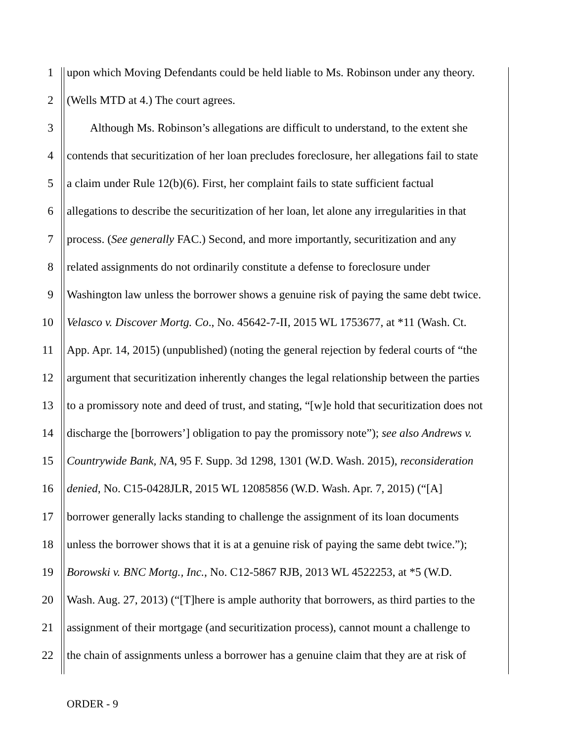1 upon which Moving Defendants could be held liable to Ms. Robinson under any theory.
2 (Wells MTD at 4.) The court agrees.
3 Although Ms. Robinson’s allegations are difficult to understand, to the extent she
4 contends that securitization of her loan precludes foreclosure, her allegations fail to state
5 a claim under Rule 12(b)(6). First, her complaint fails to state sufficient factual
6 allegations to describe the securitization of her loan, let alone any irregularities in that
7 process. (See generally FAC.) Second, and more importantly, securitization and any
8 related assignments do not ordinarily constitute a defense to foreclosure under
9 Washington law unless the borrower shows a genuine risk of paying the same debt twice.
10 Velasco v. Discover Mortg. Co., No. 45642-7-II, 2015 WL 1753677, at *11 (Wash. Ct.
11 App. Apr. 14, 2015) (unpublished) (noting the general rejection by federal courts of “the
12 argument that securitization inherently changes the legal relationship between the parties
13 to a promissory note and deed of trust, and stating, “[w]e hold that securitization does not
14 discharge the [borrowers’] obligation to pay the promissory note”); see also Andrews v.
15 Countrywide Bank, NA, 95 F. Supp. 3d 1298, 1301 (W.D. Wash. 2015), reconsideration
16 denied, No. C15-0428JLR, 2015 WL 12085856 (W.D. Wash. Apr. 7, 2015) (“[A]
17 borrower generally lacks standing to challenge the assignment of its loan documents
18 unless the borrower shows that it is at a genuine risk of paying the same debt twice.”);
19 Borowski v. BNC Mortg., Inc., No. C12-5867 RJB, 2013 WL 4522253, at *5 (W.D.
20 Wash. Aug. 27, 2013) (“[T]here is ample authority that borrowers, as third parties to the
21 assignment of their mortgage (and securitization process), cannot mount a challenge to
22 the chain of assignments unless a borrower has a genuine claim that they are at risk of
ORDER - 9